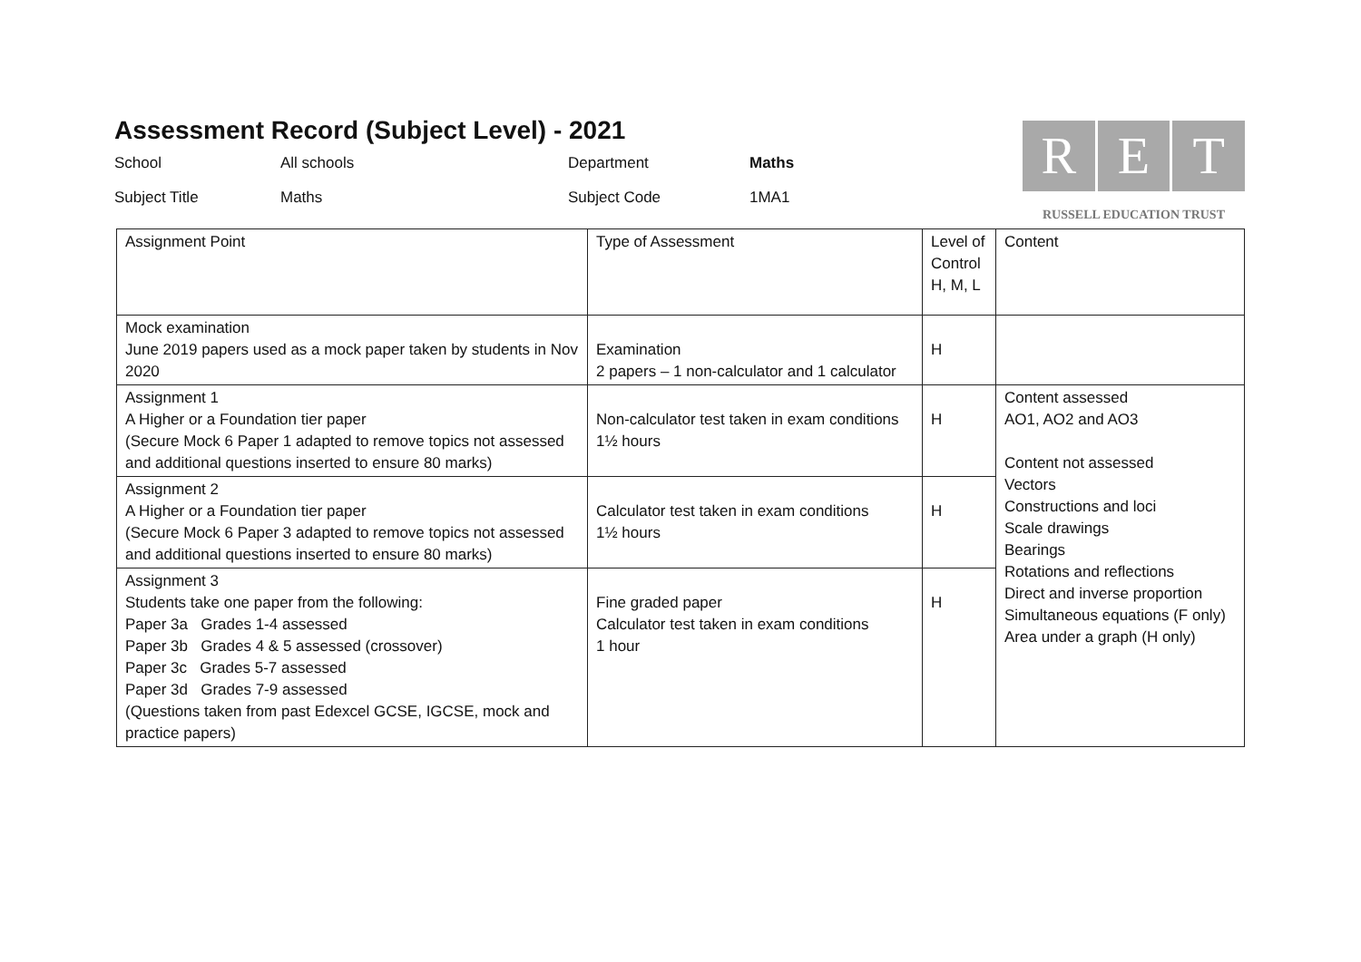R E T
RUSSELL EDUCATION TRUST
Assessment Record (Subject Level) - 2021
School
All schools
Department
Maths
Subject Title
Maths
Subject Code
1MA1
| Assignment Point | Type of Assessment | Level of Control H, M, L | Content |
| Mock examination June 2019 papers used as a mock paper taken by students in Nov 2020 | Examination 2 papers – 1 non-calculator and 1 calculator | H | |
| Assignment 1 A Higher or a Foundation tier paper (Secure Mock 6 Paper 1 adapted to remove topics not assessed and additional questions inserted to ensure 80 marks) | Non-calculator test taken in exam conditions 1½ hours | H | Content assessed AO1, AO2 and AO3 Content not assessed Vectors Constructions and loci Scale drawings Bearings Rotations and reflections Direct and inverse proportion Simultaneous equations (F only) Area under a graph (H only) |
| Assignment 2 A Higher or a Foundation tier paper (Secure Mock 6 Paper 3 adapted to remove topics not assessed and additional questions inserted to ensure 80 marks) | Calculator test taken in exam conditions 1½ hours | H | |
| Assignment 3 Students take one paper from the following: Paper 3a Grades 1-4 assessed Paper 3b Grades 4 & 5 assessed (crossover) Paper 3c Grades 5-7 assessed Paper 3d Grades 7-9 assessed (Questions taken from past Edexcel GCSE, IGCSE, mock and practice papers) | Fine graded paper Calculator test taken in exam conditions 1 hour | H | |